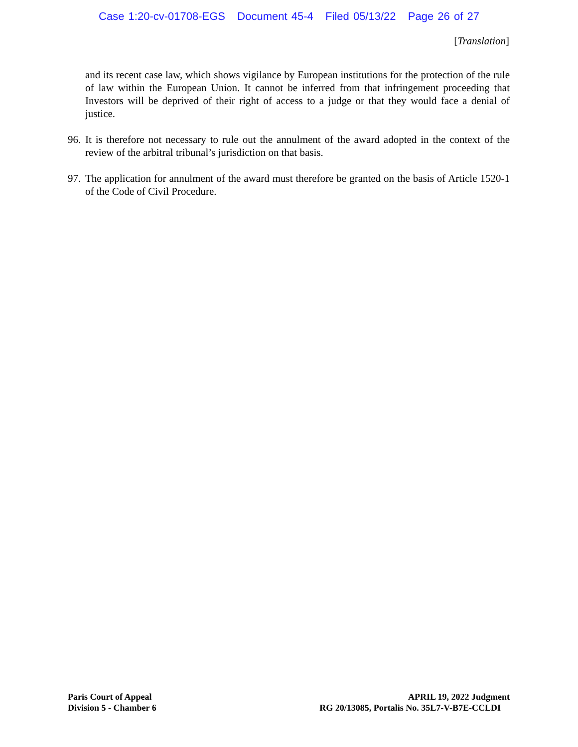Case 1:20-cv-01708-EGS Document 45-4 Filed 05/13/22 Page 26 of 27
[Translation]
and its recent case law, which shows vigilance by European institutions for the protection of the rule of law within the European Union. It cannot be inferred from that infringement proceeding that Investors will be deprived of their right of access to a judge or that they would face a denial of justice.
96.
It is therefore not necessary to rule out the annulment of the award adopted in the context of the review of the arbitral tribunal’s jurisdiction on that basis.
97.
The application for annulment of the award must therefore be granted on the basis of Article 1520-1 of the Code of Civil Procedure.
Paris Court of Appeal
Division 5 - Chamber 6
APRIL 19, 2022 Judgment
RG 20/13085, Portalis No. 35L7-V-B7E-CCLDI